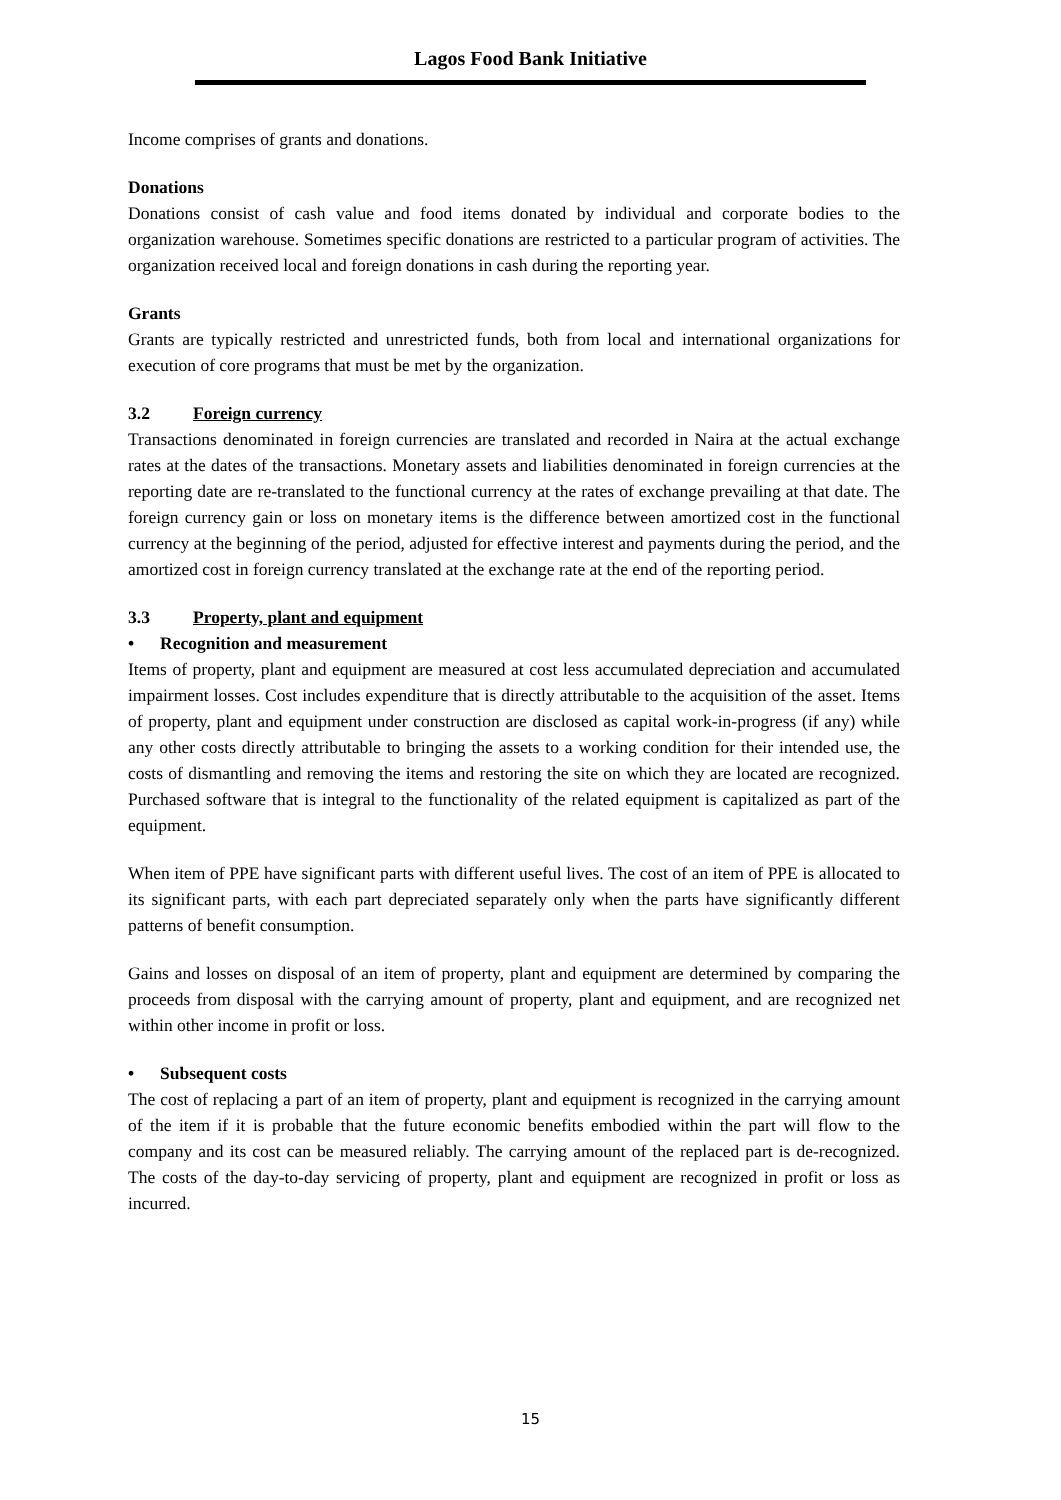Lagos Food Bank Initiative
Income comprises of grants and donations.
Donations
Donations consist of cash value and food items donated by individual and corporate bodies to the organization warehouse. Sometimes specific donations are restricted to a particular program of activities. The organization received local and foreign donations in cash during the reporting year.
Grants
Grants are typically restricted and unrestricted funds, both from local and international organizations for execution of core programs that must be met by the organization.
3.2 Foreign currency
Transactions denominated in foreign currencies are translated and recorded in Naira at the actual exchange rates at the dates of the transactions. Monetary assets and liabilities denominated in foreign currencies at the reporting date are re-translated to the functional currency at the rates of exchange prevailing at that date. The foreign currency gain or loss on monetary items is the difference between amortized cost in the functional currency at the beginning of the period, adjusted for effective interest and payments during the period, and the amortized cost in foreign currency translated at the exchange rate at the end of the reporting period.
3.3 Property, plant and equipment
• Recognition and measurement
Items of property, plant and equipment are measured at cost less accumulated depreciation and accumulated impairment losses. Cost includes expenditure that is directly attributable to the acquisition of the asset. Items of property, plant and equipment under construction are disclosed as capital work-in-progress (if any) while any other costs directly attributable to bringing the assets to a working condition for their intended use, the costs of dismantling and removing the items and restoring the site on which they are located are recognized. Purchased software that is integral to the functionality of the related equipment is capitalized as part of the equipment.
When item of PPE have significant parts with different useful lives. The cost of an item of PPE is allocated to its significant parts, with each part depreciated separately only when the parts have significantly different patterns of benefit consumption.
Gains and losses on disposal of an item of property, plant and equipment are determined by comparing the proceeds from disposal with the carrying amount of property, plant and equipment, and are recognized net within other income in profit or loss.
• Subsequent costs
The cost of replacing a part of an item of property, plant and equipment is recognized in the carrying amount of the item if it is probable that the future economic benefits embodied within the part will flow to the company and its cost can be measured reliably. The carrying amount of the replaced part is de-recognized. The costs of the day-to-day servicing of property, plant and equipment are recognized in profit or loss as incurred.
15